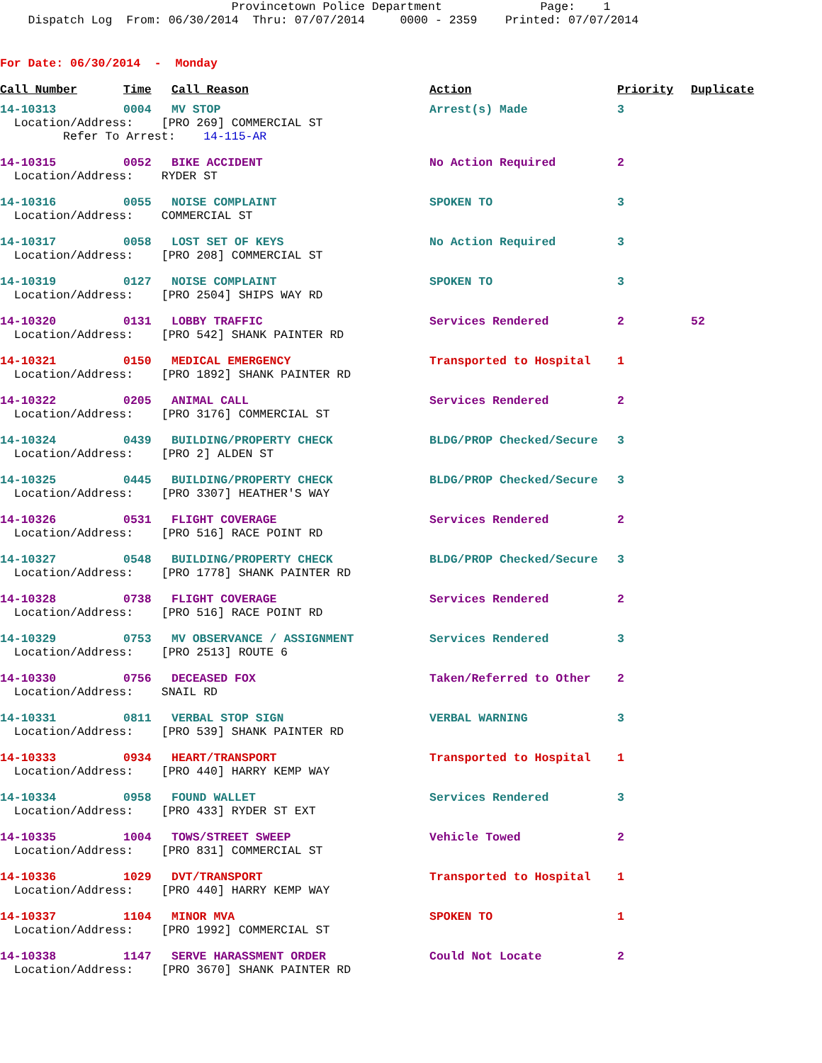Provincetown Police Department Page: 1 Dispatch Log From: 06/30/2014 Thru: 07/07/2014 0000 - 2359 Printed: 07/07/2014
For Date: 06/30/2014 - Monday
| Call Number | Time | Call Reason | Action | Priority | Duplicate |
| --- | --- | --- | --- | --- | --- |
| 14-10313 | 0004 | MV STOP | Arrest(s) Made | 3 | |
| Location/Address: [PRO 269] COMMERCIAL ST Refer To Arrest: 14-115-AR | | | | | |
| 14-10315 | 0052 | BIKE ACCIDENT | No Action Required | 2 | |
| Location/Address: RYDER ST | | | | | |
| 14-10316 | 0055 | NOISE COMPLAINT | SPOKEN TO | 3 | |
| Location/Address: COMMERCIAL ST | | | | | |
| 14-10317 | 0058 | LOST SET OF KEYS | No Action Required | 3 | |
| Location/Address: [PRO 208] COMMERCIAL ST | | | | | |
| 14-10319 | 0127 | NOISE COMPLAINT | SPOKEN TO | 3 | |
| Location/Address: [PRO 2504] SHIPS WAY RD | | | | | |
| 14-10320 | 0131 | LOBBY TRAFFIC | Services Rendered | 2 | 52 |
| Location/Address: [PRO 542] SHANK PAINTER RD | | | | | |
| 14-10321 | 0150 | MEDICAL EMERGENCY | Transported to Hospital | 1 | |
| Location/Address: [PRO 1892] SHANK PAINTER RD | | | | | |
| 14-10322 | 0205 | ANIMAL CALL | Services Rendered | 2 | |
| Location/Address: [PRO 3176] COMMERCIAL ST | | | | | |
| 14-10324 | 0439 | BUILDING/PROPERTY CHECK | BLDG/PROP Checked/Secure | 3 | |
| Location/Address: [PRO 2] ALDEN ST | | | | | |
| 14-10325 | 0445 | BUILDING/PROPERTY CHECK | BLDG/PROP Checked/Secure | 3 | |
| Location/Address: [PRO 3307] HEATHER'S WAY | | | | | |
| 14-10326 | 0531 | FLIGHT COVERAGE | Services Rendered | 2 | |
| Location/Address: [PRO 516] RACE POINT RD | | | | | |
| 14-10327 | 0548 | BUILDING/PROPERTY CHECK | BLDG/PROP Checked/Secure | 3 | |
| Location/Address: [PRO 1778] SHANK PAINTER RD | | | | | |
| 14-10328 | 0738 | FLIGHT COVERAGE | Services Rendered | 2 | |
| Location/Address: [PRO 516] RACE POINT RD | | | | | |
| 14-10329 | 0753 | MV OBSERVANCE / ASSIGNMENT | Services Rendered | 3 | |
| Location/Address: [PRO 2513] ROUTE 6 | | | | | |
| 14-10330 | 0756 | DECEASED FOX | Taken/Referred to Other | 2 | |
| Location/Address: SNAIL RD | | | | | |
| 14-10331 | 0811 | VERBAL STOP SIGN | VERBAL WARNING | 3 | |
| Location/Address: [PRO 539] SHANK PAINTER RD | | | | | |
| 14-10333 | 0934 | HEART/TRANSPORT | Transported to Hospital | 1 | |
| Location/Address: [PRO 440] HARRY KEMP WAY | | | | | |
| 14-10334 | 0958 | FOUND WALLET | Services Rendered | 3 | |
| Location/Address: [PRO 433] RYDER ST EXT | | | | | |
| 14-10335 | 1004 | TOWS/STREET SWEEP | Vehicle Towed | 2 | |
| Location/Address: [PRO 831] COMMERCIAL ST | | | | | |
| 14-10336 | 1029 | DVT/TRANSPORT | Transported to Hospital | 1 | |
| Location/Address: [PRO 440] HARRY KEMP WAY | | | | | |
| 14-10337 | 1104 | MINOR MVA | SPOKEN TO | 1 | |
| Location/Address: [PRO 1992] COMMERCIAL ST | | | | | |
| 14-10338 | 1147 | SERVE HARASSMENT ORDER | Could Not Locate | 2 | |
| Location/Address: [PRO 3670] SHANK PAINTER RD | | | | | |